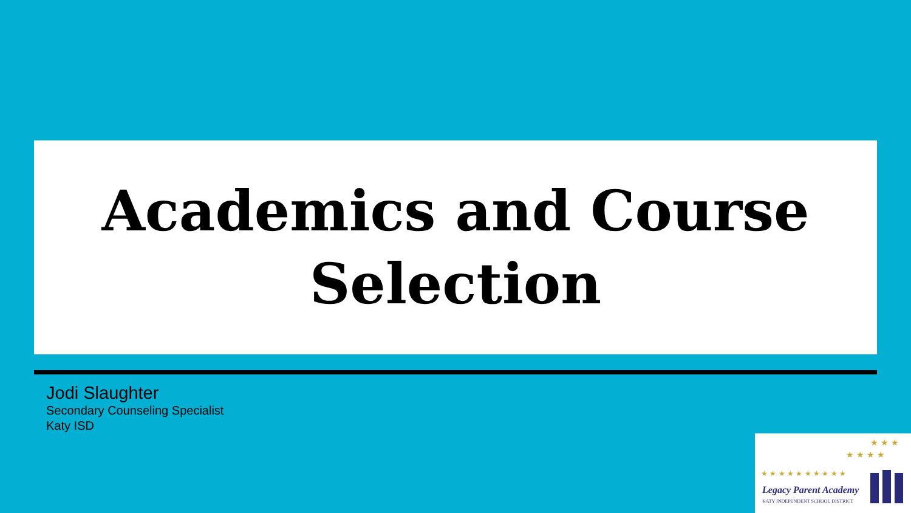Academics and Course
Selection
Jodi Slaughter
Secondary Counseling Specialist
Katy ISD
★ ★ ★ ★ ★ ★ ★ ★ ★ ★
★ ★ ★ ★
★ ★ ★
Legacy Parent Academy
KATY INDEPENDENT SCHOOL DISTRICT